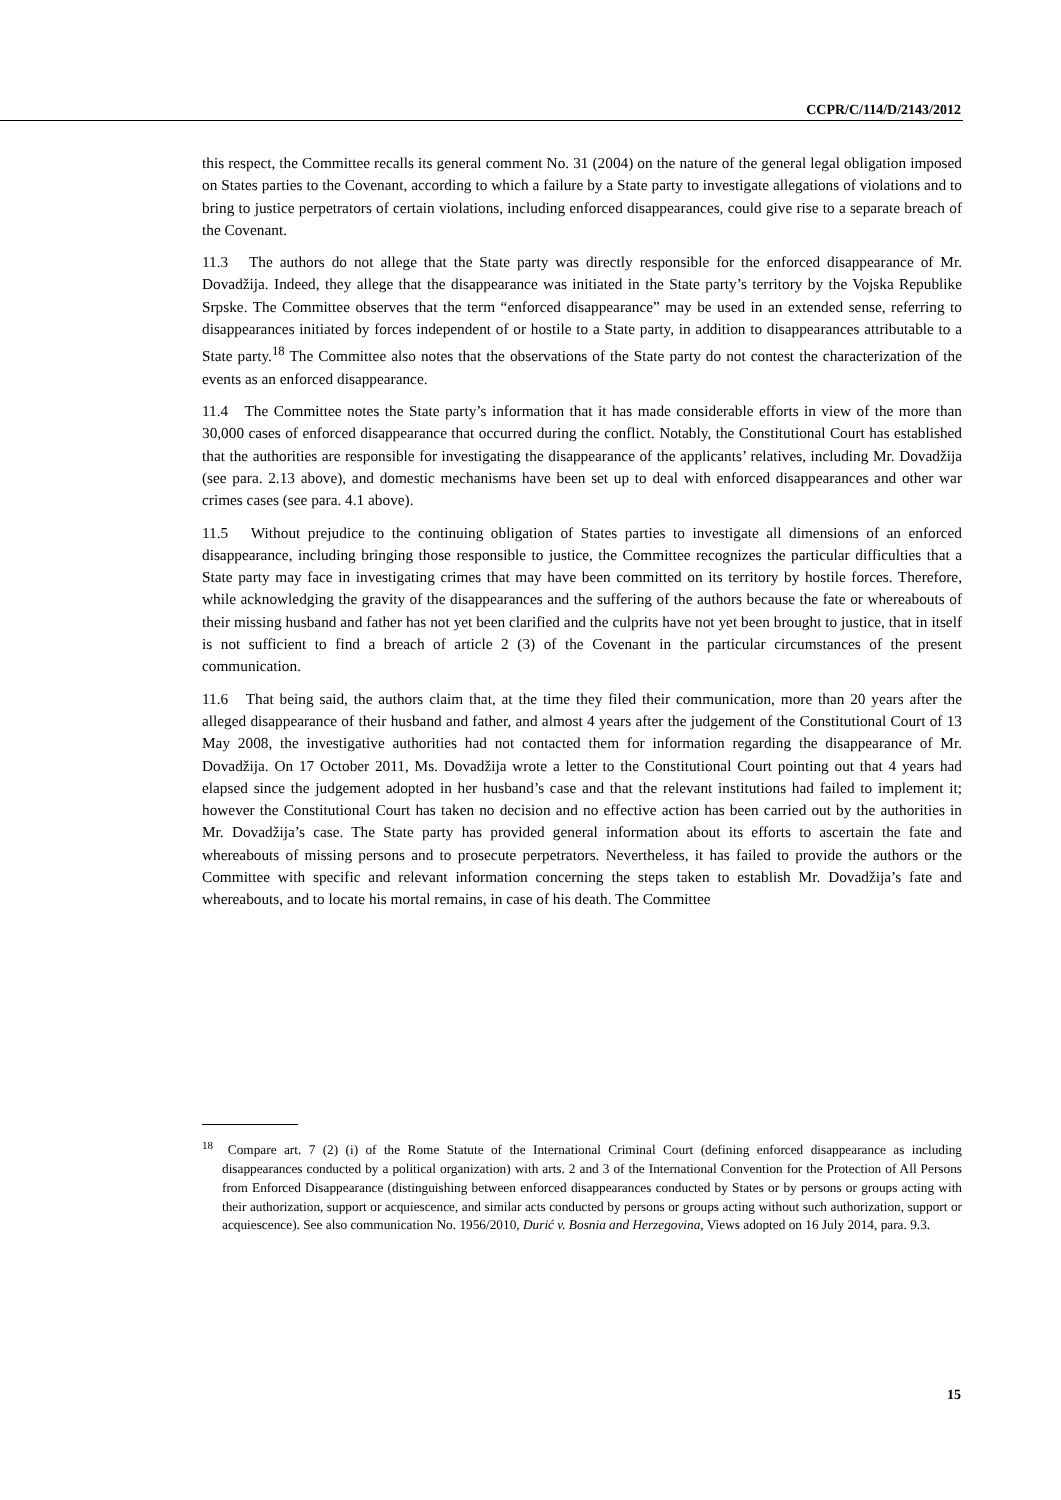CCPR/C/114/D/2143/2012
this respect, the Committee recalls its general comment No. 31 (2004) on the nature of the general legal obligation imposed on States parties to the Covenant, according to which a failure by a State party to investigate allegations of violations and to bring to justice perpetrators of certain violations, including enforced disappearances, could give rise to a separate breach of the Covenant.
11.3 The authors do not allege that the State party was directly responsible for the enforced disappearance of Mr. Dovadžija. Indeed, they allege that the disappearance was initiated in the State party’s territory by the Vojska Republike Srpske. The Committee observes that the term “enforced disappearance” may be used in an extended sense, referring to disappearances initiated by forces independent of or hostile to a State party, in addition to disappearances attributable to a State party.<sup>18</sup> The Committee also notes that the observations of the State party do not contest the characterization of the events as an enforced disappearance.
11.4 The Committee notes the State party’s information that it has made considerable efforts in view of the more than 30,000 cases of enforced disappearance that occurred during the conflict. Notably, the Constitutional Court has established that the authorities are responsible for investigating the disappearance of the applicants’ relatives, including Mr. Dovadžija (see para. 2.13 above), and domestic mechanisms have been set up to deal with enforced disappearances and other war crimes cases (see para. 4.1 above).
11.5 Without prejudice to the continuing obligation of States parties to investigate all dimensions of an enforced disappearance, including bringing those responsible to justice, the Committee recognizes the particular difficulties that a State party may face in investigating crimes that may have been committed on its territory by hostile forces. Therefore, while acknowledging the gravity of the disappearances and the suffering of the authors because the fate or whereabouts of their missing husband and father has not yet been clarified and the culprits have not yet been brought to justice, that in itself is not sufficient to find a breach of article 2 (3) of the Covenant in the particular circumstances of the present communication.
11.6 That being said, the authors claim that, at the time they filed their communication, more than 20 years after the alleged disappearance of their husband and father, and almost 4 years after the judgement of the Constitutional Court of 13 May 2008, the investigative authorities had not contacted them for information regarding the disappearance of Mr. Dovadžija. On 17 October 2011, Ms. Dovadžija wrote a letter to the Constitutional Court pointing out that 4 years had elapsed since the judgement adopted in her husband’s case and that the relevant institutions had failed to implement it; however the Constitutional Court has taken no decision and no effective action has been carried out by the authorities in Mr. Dovadžija’s case. The State party has provided general information about its efforts to ascertain the fate and whereabouts of missing persons and to prosecute perpetrators. Nevertheless, it has failed to provide the authors or the Committee with specific and relevant information concerning the steps taken to establish Mr. Dovadžija’s fate and whereabouts, and to locate his mortal remains, in case of his death. The Committee
<sup>18</sup> Compare art. 7 (2) (i) of the Rome Statute of the International Criminal Court (defining enforced disappearance as including disappearances conducted by a political organization) with arts. 2 and 3 of the International Convention for the Protection of All Persons from Enforced Disappearance (distinguishing between enforced disappearances conducted by States or by persons or groups acting with their authorization, support or acquiescence, and similar acts conducted by persons or groups acting without such authorization, support or acquiescence). See also communication No. 1956/2010, Durić v. Bosnia and Herzegovina, Views adopted on 16 July 2014, para. 9.3.
15